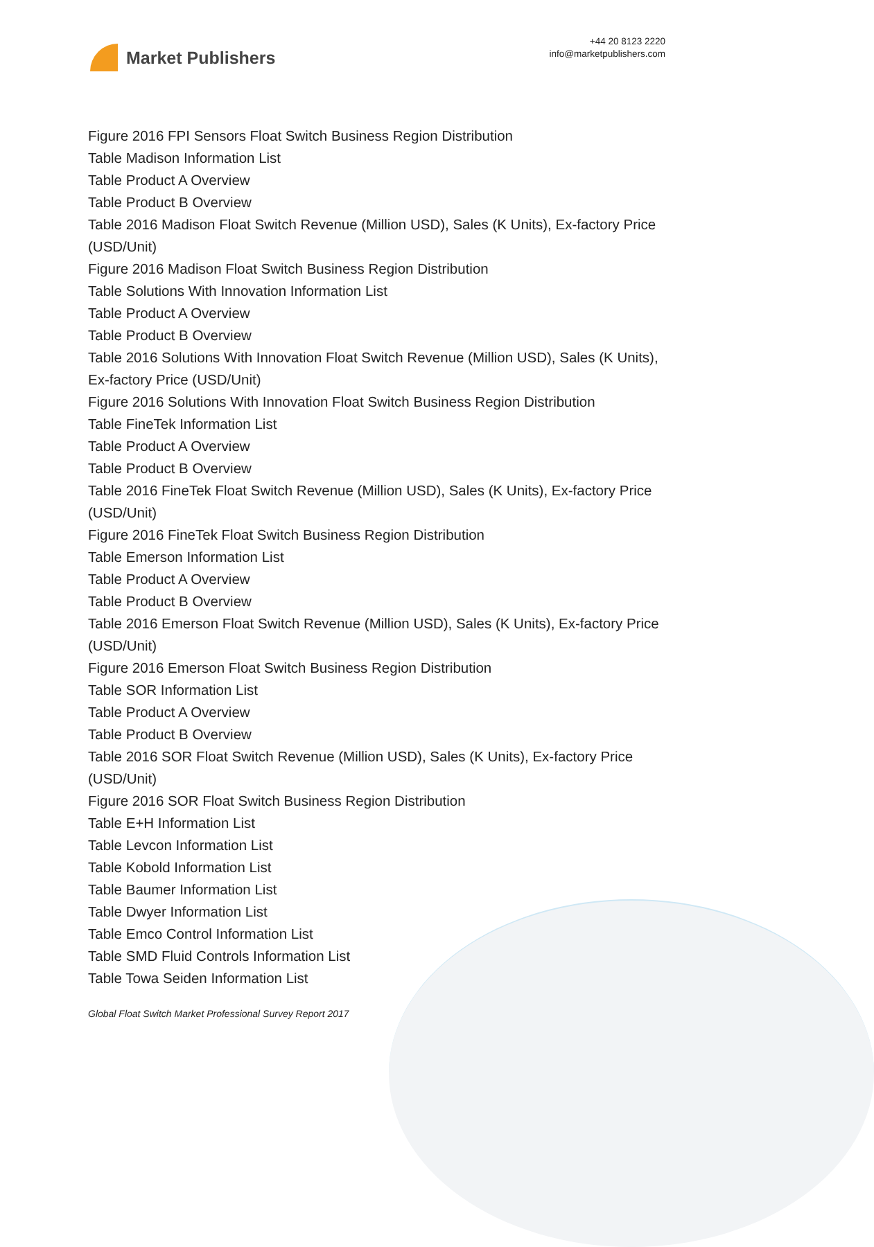Market Publishers
+44 20 8123 2220
info@marketpublishers.com
Figure 2016 FPI Sensors Float Switch Business Region Distribution
Table Madison Information List
Table Product A Overview
Table Product B Overview
Table 2016 Madison Float Switch Revenue (Million USD), Sales (K Units), Ex-factory Price (USD/Unit)
Figure 2016 Madison Float Switch Business Region Distribution
Table Solutions With Innovation Information List
Table Product A Overview
Table Product B Overview
Table 2016 Solutions With Innovation Float Switch Revenue (Million USD), Sales (K Units), Ex-factory Price (USD/Unit)
Figure 2016 Solutions With Innovation Float Switch Business Region Distribution
Table FineTek Information List
Table Product A Overview
Table Product B Overview
Table 2016 FineTek Float Switch Revenue (Million USD), Sales (K Units), Ex-factory Price (USD/Unit)
Figure 2016 FineTek Float Switch Business Region Distribution
Table Emerson Information List
Table Product A Overview
Table Product B Overview
Table 2016 Emerson Float Switch Revenue (Million USD), Sales (K Units), Ex-factory Price (USD/Unit)
Figure 2016 Emerson Float Switch Business Region Distribution
Table SOR Information List
Table Product A Overview
Table Product B Overview
Table 2016 SOR Float Switch Revenue (Million USD), Sales (K Units), Ex-factory Price (USD/Unit)
Figure 2016 SOR Float Switch Business Region Distribution
Table E+H Information List
Table Levcon Information List
Table Kobold Information List
Table Baumer Information List
Table Dwyer Information List
Table Emco Control Information List
Table SMD Fluid Controls Information List
Table Towa Seiden Information List
Global Float Switch Market Professional Survey Report 2017